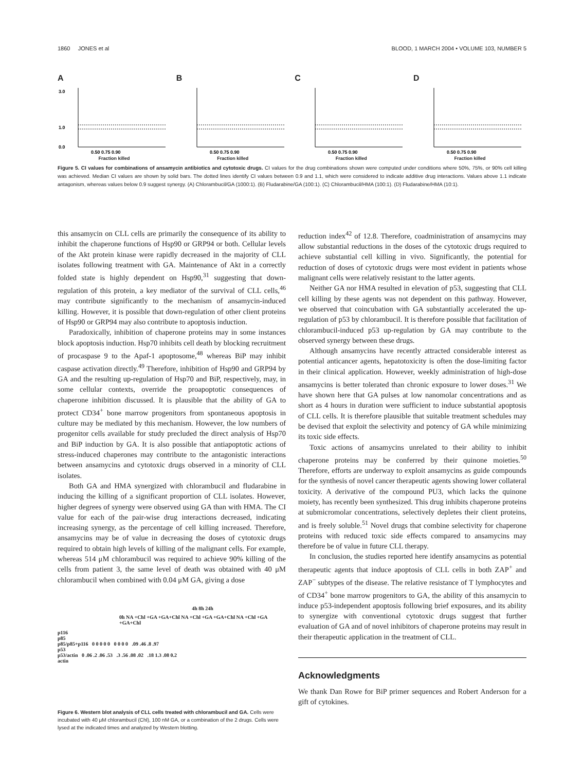1860 JONES et al BLOOD, 1 MARCH 2004 • VOLUME 103, NUMBER 5
A
3.0
1.0
0.0
0.50 0.75 0.90
Fraction killed
B
0.50 0.75 0.90
Fraction killed
C
0.50 0.75 0.90
Fraction killed
D
0.50 0.75 0.90
Fraction killed
Figure 5. CI values for combinations of ansamycin antibiotics and cytotoxic drugs. CI values for the drug combinations shown were computed under conditions where 50%, 75%, or 90% cell killing was achieved. Median CI values are shown by solid bars. The dotted lines identify CI values between 0.9 and 1.1, which were considered to indicate additive drug interactions. Values above 1.1 indicate antagonism, whereas values below 0.9 suggest synergy. (A) Chlorambucil/GA (1000:1). (B) Fludarabine/GA (100:1). (C) Chlorambucil/HMA (100:1). (D) Fludarabine/HMA (10:1).
this ansamycin on CLL cells are primarily the consequence of its ability to inhibit the chaperone functions of Hsp90 or GRP94 or both. Cellular levels of the Akt protein kinase were rapidly decreased in the majority of CLL isolates following treatment with GA. Maintenance of Akt in a correctly folded state is highly dependent on Hsp90,<sup>31</sup> suggesting that down-regulation of this protein, a key mediator of the survival of CLL cells,<sup>46</sup> may contribute significantly to the mechanism of ansamycin-induced killing. However, it is possible that down-regulation of other client proteins of Hsp90 or GRP94 may also contribute to apoptosis induction.
Paradoxically, inhibition of chaperone proteins may in some instances block apoptosis induction. Hsp70 inhibits cell death by blocking recruitment of procaspase 9 to the Apaf-1 apoptosome,<sup>48</sup> whereas BiP may inhibit caspase activation directly.<sup>49</sup> Therefore, inhibition of Hsp90 and GRP94 by GA and the resulting up-regulation of Hsp70 and BiP, respectively, may, in some cellular contexts, override the proapoptotic consequences of chaperone inhibition discussed. It is plausible that the ability of GA to protect CD34<sup>+</sup> bone marrow progenitors from spontaneous apoptosis in culture may be mediated by this mechanism. However, the low numbers of progenitor cells available for study precluded the direct analysis of Hsp70 and BiP induction by GA. It is also possible that antiapoptotic actions of stress-induced chaperones may contribute to the antagonistic interactions between ansamycins and cytotoxic drugs observed in a minority of CLL isolates.
Both GA and HMA synergized with chlorambucil and fludarabine in inducing the killing of a significant proportion of CLL isolates. However, higher degrees of synergy were observed using GA than with HMA. The CI value for each of the pair-wise drug interactions decreased, indicating increasing synergy, as the percentage of cell killing increased. Therefore, ansamycins may be of value in decreasing the doses of cytotoxic drugs required to obtain high levels of killing of the malignant cells. For example, whereas 514 μM chlorambucil was required to achieve 90% killing of the cells from patient 3, the same level of death was obtained with 40 μM chlorambucil when combined with 0.04 μM GA, giving a dose
4h 8h 24h
0h NA +Chl +GA +GA+Chl NA +Chl +GA +GA+Chl NA +Chl +GA +GA+Chl
p116
p85
p85/p85+p116 0 0 0 0 0 0 0 0 0 .09 .46 .8 .97
p53
p53/actin 0 .06 .2 .06 .53 .3 .56 .08 .02 .18 1.3 .08 0.2
actin
Figure 6. Western blot analysis of CLL cells treated with chlorambucil and GA. Cells were incubated with 40 μM chlorambucil (Chl), 100 nM GA, or a combination of the 2 drugs. Cells were lysed at the indicated times and analyzed by Western blotting.
reduction index<sup>42</sup> of 12.8. Therefore, coadministration of ansamycins may allow substantial reductions in the doses of the cytotoxic drugs required to achieve substantial cell killing in vivo. Significantly, the potential for reduction of doses of cytotoxic drugs were most evident in patients whose malignant cells were relatively resistant to the latter agents.
Neither GA nor HMA resulted in elevation of p53, suggesting that CLL cell killing by these agents was not dependent on this pathway. However, we observed that coincubation with GA substantially accelerated the up-regulation of p53 by chlorambucil. It is therefore possible that facilitation of chlorambucil-induced p53 up-regulation by GA may contribute to the observed synergy between these drugs.
Although ansamycins have recently attracted considerable interest as potential anticancer agents, hepatotoxicity is often the dose-limiting factor in their clinical application. However, weekly administration of high-dose ansamycins is better tolerated than chronic exposure to lower doses.<sup>31</sup> We have shown here that GA pulses at low nanomolar concentrations and as short as 4 hours in duration were sufficient to induce substantial apoptosis of CLL cells. It is therefore plausible that suitable treatment schedules may be devised that exploit the selectivity and potency of GA while minimizing its toxic side effects.
Toxic actions of ansamycins unrelated to their ability to inhibit chaperone proteins may be conferred by their quinone moieties.<sup>50</sup> Therefore, efforts are underway to exploit ansamycins as guide compounds for the synthesis of novel cancer therapeutic agents showing lower collateral toxicity. A derivative of the compound PU3, which lacks the quinone moiety, has recently been synthesized. This drug inhibits chaperone proteins at submicromolar concentrations, selectively depletes their client proteins, and is freely soluble.<sup>51</sup> Novel drugs that combine selectivity for chaperone proteins with reduced toxic side effects compared to ansamycins may therefore be of value in future CLL therapy.
In conclusion, the studies reported here identify ansamycins as potential therapeutic agents that induce apoptosis of CLL cells in both ZAP<sup>+</sup> and ZAP<sup>−</sup> subtypes of the disease. The relative resistance of T lymphocytes and of CD34<sup>+</sup> bone marrow progenitors to GA, the ability of this ansamycin to induce p53-independent apoptosis following brief exposures, and its ability to synergize with conventional cytotoxic drugs suggest that further evaluation of GA and of novel inhibitors of chaperone proteins may result in their therapeutic application in the treatment of CLL.
Acknowledgments
We thank Dan Rowe for BiP primer sequences and Robert Anderson for a gift of cytokines.